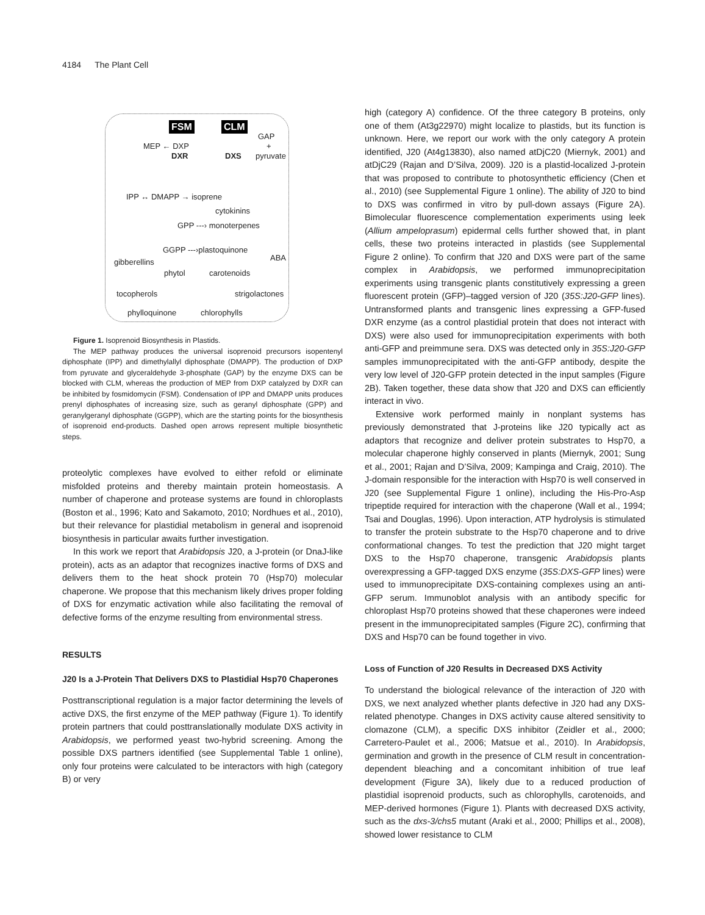4184 The Plant Cell
FSM CLM
GAP
MEP ← DXP +
DXR DXS pyruvate
IPP ↔ DMAPP → isoprene
cytokinins
GPP ---› monoterpenes
GGPP ---›plastoquinone
gibberellins ABA
phytol carotenoids
tocopherols strigolactones
phylloquinone chlorophylls
Figure 1. Isoprenoid Biosynthesis in Plastids.
The MEP pathway produces the universal isoprenoid precursors isopentenyl diphosphate (IPP) and dimethylallyl diphosphate (DMAPP). The production of DXP from pyruvate and glyceraldehyde 3-phosphate (GAP) by the enzyme DXS can be blocked with CLM, whereas the production of MEP from DXP catalyzed by DXR can be inhibited by fosmidomycin (FSM). Condensation of IPP and DMAPP units produces prenyl diphosphates of increasing size, such as geranyl diphosphate (GPP) and geranylgeranyl diphosphate (GGPP), which are the starting points for the biosynthesis of isoprenoid end-products. Dashed open arrows represent multiple biosynthetic steps.
proteolytic complexes have evolved to either refold or eliminate misfolded proteins and thereby maintain protein homeostasis. A number of chaperone and protease systems are found in chloroplasts (Boston et al., 1996; Kato and Sakamoto, 2010; Nordhues et al., 2010), but their relevance for plastidial metabolism in general and isoprenoid biosynthesis in particular awaits further investigation.
In this work we report that Arabidopsis J20, a J-protein (or DnaJ-like protein), acts as an adaptor that recognizes inactive forms of DXS and delivers them to the heat shock protein 70 (Hsp70) molecular chaperone. We propose that this mechanism likely drives proper folding of DXS for enzymatic activation while also facilitating the removal of defective forms of the enzyme resulting from environmental stress.
RESULTS
J20 Is a J-Protein That Delivers DXS to Plastidial Hsp70 Chaperones
Posttranscriptional regulation is a major factor determining the levels of active DXS, the first enzyme of the MEP pathway (Figure 1). To identify protein partners that could posttranslationally modulate DXS activity in Arabidopsis, we performed yeast two-hybrid screening. Among the possible DXS partners identified (see Supplemental Table 1 online), only four proteins were calculated to be interactors with high (category B) or very
high (category A) confidence. Of the three category B proteins, only one of them (At3g22970) might localize to plastids, but its function is unknown. Here, we report our work with the only category A protein identified, J20 (At4g13830), also named atDjC20 (Miernyk, 2001) and atDjC29 (Rajan and D’Silva, 2009). J20 is a plastid-localized J-protein that was proposed to contribute to photosynthetic efficiency (Chen et al., 2010) (see Supplemental Figure 1 online). The ability of J20 to bind to DXS was confirmed in vitro by pull-down assays (Figure 2A). Bimolecular fluorescence complementation experiments using leek (Allium ampeloprasum) epidermal cells further showed that, in plant cells, these two proteins interacted in plastids (see Supplemental Figure 2 online). To confirm that J20 and DXS were part of the same complex in Arabidopsis, we performed immunoprecipitation experiments using transgenic plants constitutively expressing a green fluorescent protein (GFP)–tagged version of J20 (35S:J20-GFP lines). Untransformed plants and transgenic lines expressing a GFP-fused DXR enzyme (as a control plastidial protein that does not interact with DXS) were also used for immunoprecipitation experiments with both anti-GFP and preimmune sera. DXS was detected only in 35S:J20-GFP samples immunoprecipitated with the anti-GFP antibody, despite the very low level of J20-GFP protein detected in the input samples (Figure 2B). Taken together, these data show that J20 and DXS can efficiently interact in vivo.
Extensive work performed mainly in nonplant systems has previously demonstrated that J-proteins like J20 typically act as adaptors that recognize and deliver protein substrates to Hsp70, a molecular chaperone highly conserved in plants (Miernyk, 2001; Sung et al., 2001; Rajan and D’Silva, 2009; Kampinga and Craig, 2010). The J-domain responsible for the interaction with Hsp70 is well conserved in J20 (see Supplemental Figure 1 online), including the His-Pro-Asp tripeptide required for interaction with the chaperone (Wall et al., 1994; Tsai and Douglas, 1996). Upon interaction, ATP hydrolysis is stimulated to transfer the protein substrate to the Hsp70 chaperone and to drive conformational changes. To test the prediction that J20 might target DXS to the Hsp70 chaperone, transgenic Arabidopsis plants overexpressing a GFP-tagged DXS enzyme (35S:DXS-GFP lines) were used to immunoprecipitate DXS-containing complexes using an anti-GFP serum. Immunoblot analysis with an antibody specific for chloroplast Hsp70 proteins showed that these chaperones were indeed present in the immunoprecipitated samples (Figure 2C), confirming that DXS and Hsp70 can be found together in vivo.
Loss of Function of J20 Results in Decreased DXS Activity
To understand the biological relevance of the interaction of J20 with DXS, we next analyzed whether plants defective in J20 had any DXS-related phenotype. Changes in DXS activity cause altered sensitivity to clomazone (CLM), a specific DXS inhibitor (Zeidler et al., 2000; Carretero-Paulet et al., 2006; Matsue et al., 2010). In Arabidopsis, germination and growth in the presence of CLM result in concentration-dependent bleaching and a concomitant inhibition of true leaf development (Figure 3A), likely due to a reduced production of plastidial isoprenoid products, such as chlorophylls, carotenoids, and MEP-derived hormones (Figure 1). Plants with decreased DXS activity, such as the dxs-3/chs5 mutant (Araki et al., 2000; Phillips et al., 2008), showed lower resistance to CLM